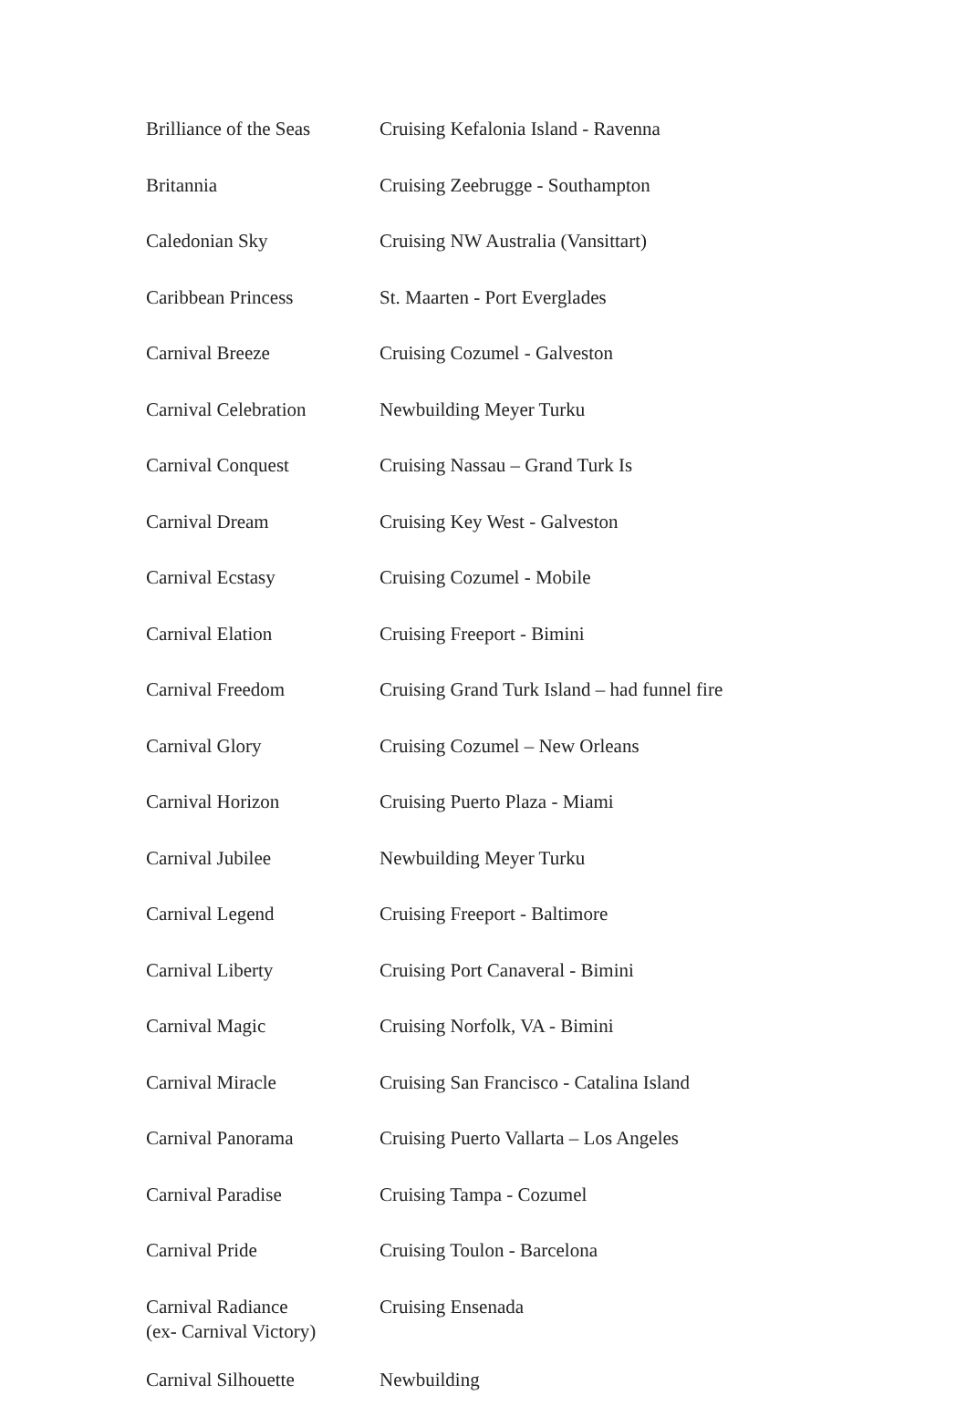| Brilliance of the Seas | Cruising Kefalonia Island - Ravenna |
| Britannia | Cruising Zeebrugge - Southampton |
| Caledonian Sky | Cruising NW Australia (Vansittart) |
| Caribbean Princess | St. Maarten - Port Everglades |
| Carnival Breeze | Cruising Cozumel - Galveston |
| Carnival Celebration | Newbuilding Meyer Turku |
| Carnival Conquest | Cruising Nassau – Grand Turk Is |
| Carnival Dream | Cruising Key West - Galveston |
| Carnival Ecstasy | Cruising Cozumel - Mobile |
| Carnival Elation | Cruising Freeport - Bimini |
| Carnival Freedom | Cruising Grand Turk Island – had funnel fire |
| Carnival Glory | Cruising Cozumel – New Orleans |
| Carnival Horizon | Cruising Puerto Plaza - Miami |
| Carnival Jubilee | Newbuilding Meyer Turku |
| Carnival Legend | Cruising Freeport - Baltimore |
| Carnival Liberty | Cruising Port Canaveral - Bimini |
| Carnival Magic | Cruising Norfolk, VA - Bimini |
| Carnival Miracle | Cruising San Francisco - Catalina Island |
| Carnival Panorama | Cruising Puerto Vallarta – Los Angeles |
| Carnival Paradise | Cruising Tampa - Cozumel |
| Carnival Pride | Cruising Toulon - Barcelona |
| Carnival Radiance (ex- Carnival Victory) | Cruising Ensenada |
| Carnival Silhouette | Newbuilding |